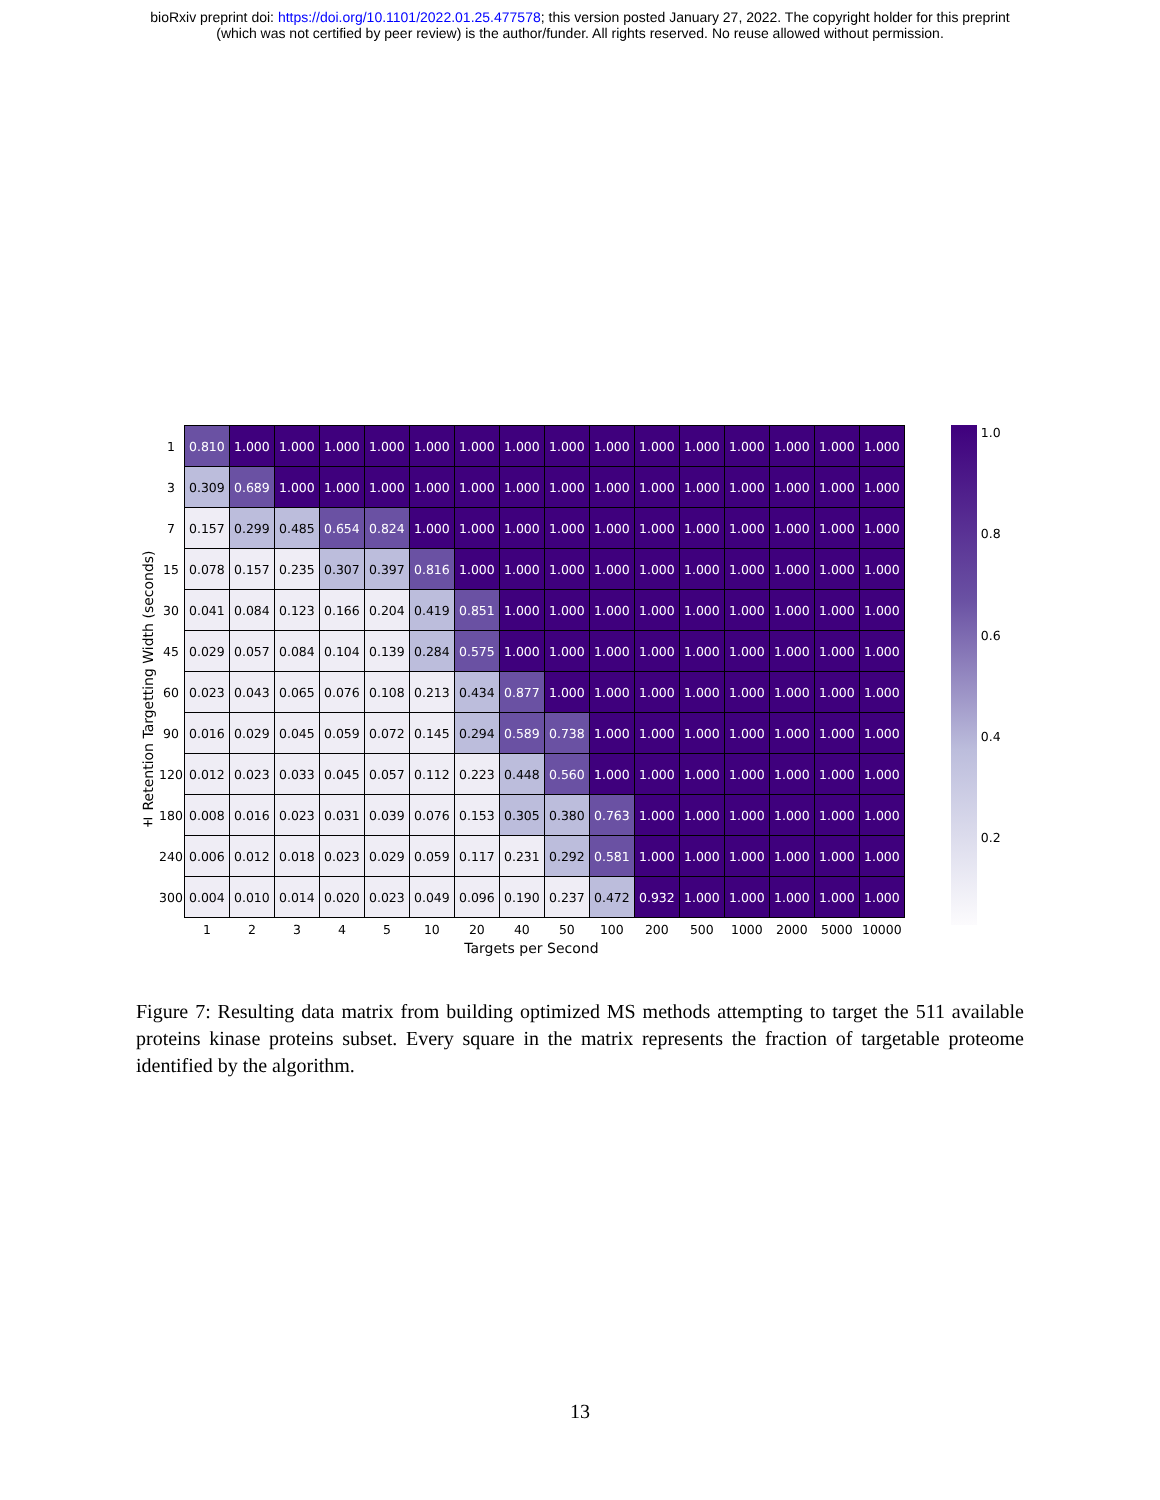bioRxiv preprint doi: https://doi.org/10.1101/2022.01.25.477578; this version posted January 27, 2022. The copyright holder for this preprint
(which was not certified by peer review) is the author/funder. All rights reserved. No reuse allowed without permission.
± Retention Targetting Width (seconds)
| 1 | 0.810 | 1.000 | 1.000 | 1.000 | 1.000 | 1.000 | 1.000 | 1.000 | 1.000 | 1.000 | 1.000 | 1.000 | 1.000 | 1.000 | 1.000 | 1.000 |
| 3 | 0.309 | 0.689 | 1.000 | 1.000 | 1.000 | 1.000 | 1.000 | 1.000 | 1.000 | 1.000 | 1.000 | 1.000 | 1.000 | 1.000 | 1.000 | 1.000 |
| 7 | 0.157 | 0.299 | 0.485 | 0.654 | 0.824 | 1.000 | 1.000 | 1.000 | 1.000 | 1.000 | 1.000 | 1.000 | 1.000 | 1.000 | 1.000 | 1.000 |
| 15 | 0.078 | 0.157 | 0.235 | 0.307 | 0.397 | 0.816 | 1.000 | 1.000 | 1.000 | 1.000 | 1.000 | 1.000 | 1.000 | 1.000 | 1.000 | 1.000 |
| 30 | 0.041 | 0.084 | 0.123 | 0.166 | 0.204 | 0.419 | 0.851 | 1.000 | 1.000 | 1.000 | 1.000 | 1.000 | 1.000 | 1.000 | 1.000 | 1.000 |
| 45 | 0.029 | 0.057 | 0.084 | 0.104 | 0.139 | 0.284 | 0.575 | 1.000 | 1.000 | 1.000 | 1.000 | 1.000 | 1.000 | 1.000 | 1.000 | 1.000 |
| 60 | 0.023 | 0.043 | 0.065 | 0.076 | 0.108 | 0.213 | 0.434 | 0.877 | 1.000 | 1.000 | 1.000 | 1.000 | 1.000 | 1.000 | 1.000 | 1.000 |
| 90 | 0.016 | 0.029 | 0.045 | 0.059 | 0.072 | 0.145 | 0.294 | 0.589 | 0.738 | 1.000 | 1.000 | 1.000 | 1.000 | 1.000 | 1.000 | 1.000 |
| 120 | 0.012 | 0.023 | 0.033 | 0.045 | 0.057 | 0.112 | 0.223 | 0.448 | 0.560 | 1.000 | 1.000 | 1.000 | 1.000 | 1.000 | 1.000 | 1.000 |
| 180 | 0.008 | 0.016 | 0.023 | 0.031 | 0.039 | 0.076 | 0.153 | 0.305 | 0.380 | 0.763 | 1.000 | 1.000 | 1.000 | 1.000 | 1.000 | 1.000 |
| 240 | 0.006 | 0.012 | 0.018 | 0.023 | 0.029 | 0.059 | 0.117 | 0.231 | 0.292 | 0.581 | 1.000 | 1.000 | 1.000 | 1.000 | 1.000 | 1.000 |
| 300 | 0.004 | 0.010 | 0.014 | 0.020 | 0.023 | 0.049 | 0.096 | 0.190 | 0.237 | 0.472 | 0.932 | 1.000 | 1.000 | 1.000 | 1.000 | 1.000 |
| | 1 | 2 | 3 | 4 | 5 | 10 | 20 | 40 | 50 | 100 | 200 | 500 | 1000 | 2000 | 5000 | 10000 |
Targets per Second
1.0
0.8
0.6
0.4
0.2
Figure 7: Resulting data matrix from building optimized MS methods attempting to target the 511 available proteins kinase proteins subset. Every square in the matrix represents the fraction of targetable proteome identified by the algorithm.
13